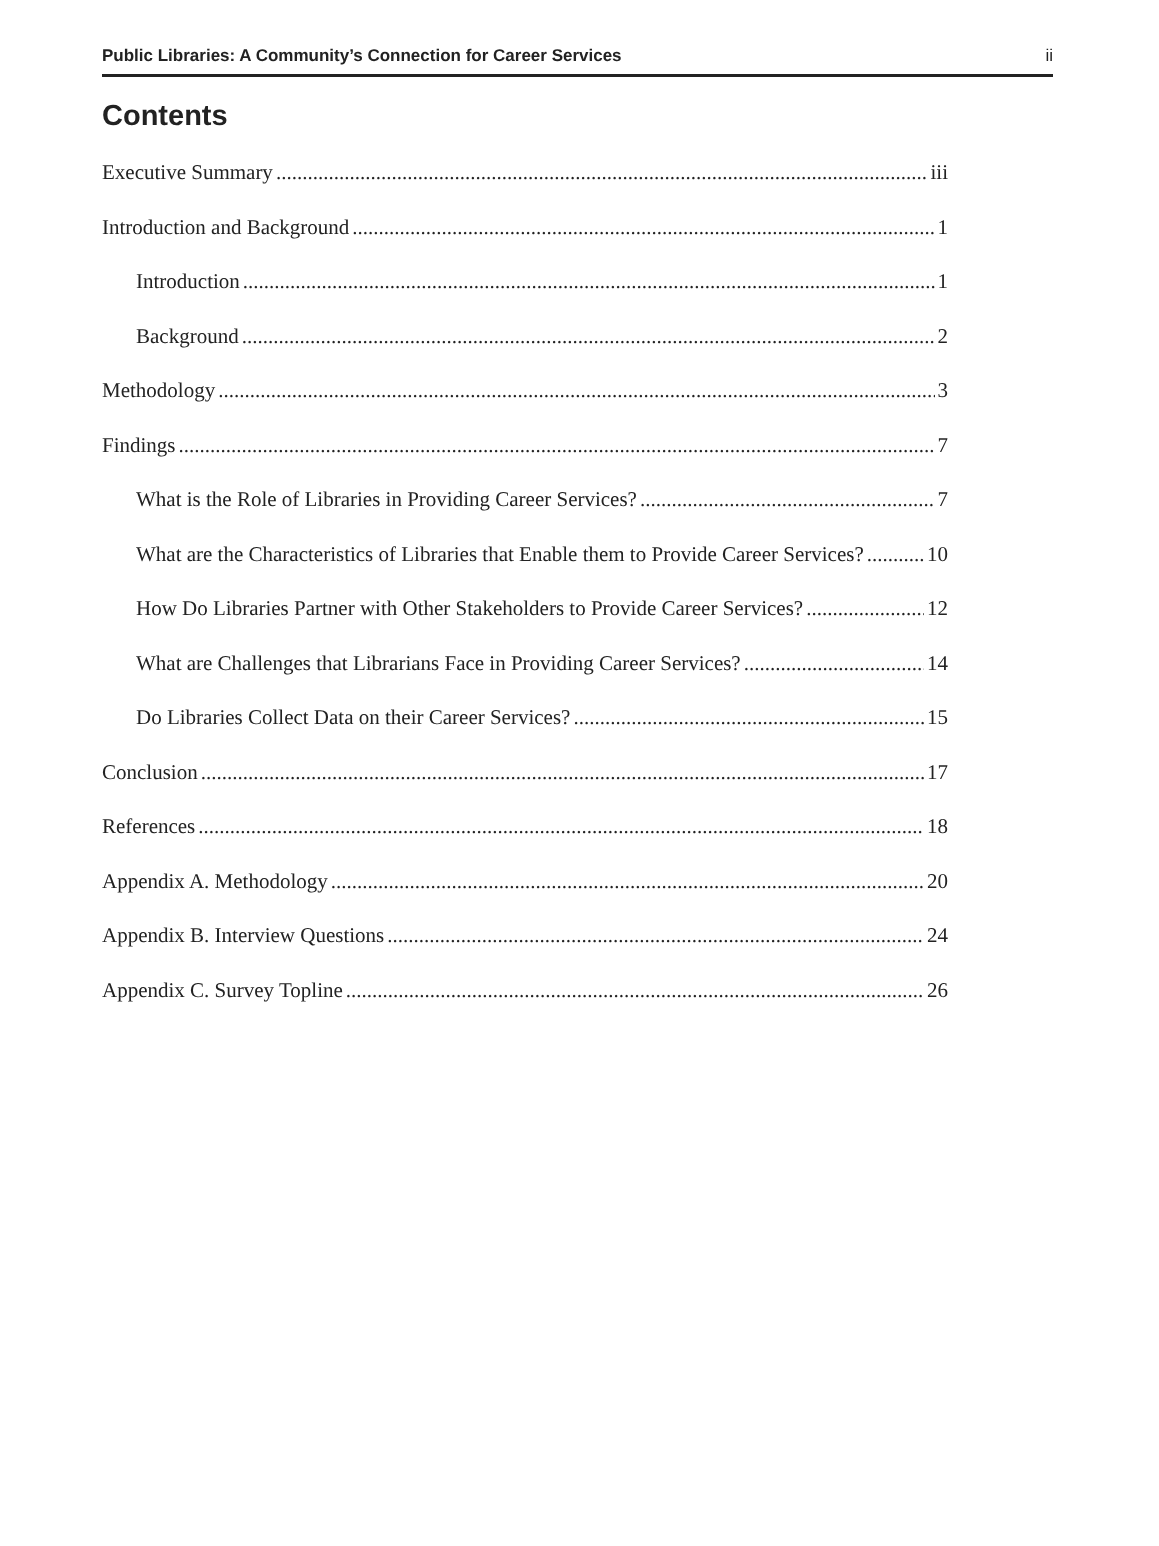Public Libraries: A Community’s Connection for Career Services ii
Contents
Executive Summary iii
Introduction and Background 1
Introduction 1
Background 2
Methodology 3
Findings 7
What is the Role of Libraries in Providing Career Services? 7
What are the Characteristics of Libraries that Enable them to Provide Career Services? 10
How Do Libraries Partner with Other Stakeholders to Provide Career Services? 12
What are Challenges that Librarians Face in Providing Career Services? 14
Do Libraries Collect Data on their Career Services? 15
Conclusion 17
References 18
Appendix A. Methodology 20
Appendix B. Interview Questions 24
Appendix C. Survey Topline 26